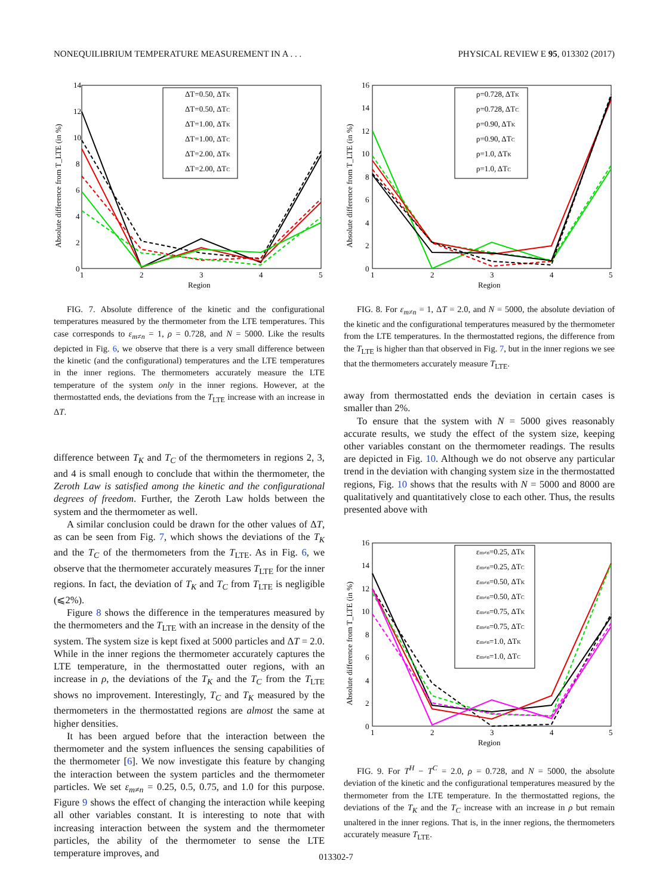NONEQUILIBRIUM TEMPERATURE MEASUREMENT IN A . . . PHYSICAL REVIEW E 95, 013302 (2017)
Absolute difference from T_LTE (in %)
14
12
10
8
6
4
2
0
1
2
3
4
5
Region
ΔT=0.50, ΔTK
ΔT=0.50, ΔTC
ΔT=1.00, ΔTK
ΔT=1.00, ΔTC
ΔT=2.00, ΔTK
ΔT=2.00, ΔTC
FIG. 7. Absolute difference of the kinetic and the configurational temperatures measured by the thermometer from the LTE temperatures. This case corresponds to ε<sub>m≠n</sub> = 1, ρ = 0.728, and N = 5000. Like the results depicted in Fig. 6, we observe that there is a very small difference between the kinetic (and the configurational) temperatures and the LTE temperatures in the inner regions. The thermometers accurately measure the LTE temperature of the system only in the inner regions. However, at the thermostatted ends, the deviations from the T<sub>LTE</sub> increase with an increase in ΔT.
difference between T<sub>K</sub> and T<sub>C</sub> of the thermometers in regions 2, 3, and 4 is small enough to conclude that within the thermometer, the Zeroth Law is satisfied among the kinetic and the configurational degrees of freedom. Further, the Zeroth Law holds between the system and the thermometer as well.
A similar conclusion could be drawn for the other values of ΔT, as can be seen from Fig. 7, which shows the deviations of the T<sub>K</sub> and the T<sub>C</sub> of the thermometers from the T<sub>LTE</sub>. As in Fig. 6, we observe that the thermometer accurately measures T<sub>LTE</sub> for the inner regions. In fact, the deviation of T<sub>K</sub> and T<sub>C</sub> from T<sub>LTE</sub> is negligible (⩽2%).
Figure 8 shows the difference in the temperatures measured by the thermometers and the T<sub>LTE</sub> with an increase in the density of the system. The system size is kept fixed at 5000 particles and ΔT = 2.0. While in the inner regions the thermometer accurately captures the LTE temperature, in the thermostatted outer regions, with an increase in ρ, the deviations of the T<sub>K</sub> and the T<sub>C</sub> from the T<sub>LTE</sub> shows no improvement. Interestingly, T<sub>C</sub> and T<sub>K</sub> measured by the thermometers in the thermostatted regions are almost the same at higher densities.
It has been argued before that the interaction between the thermometer and the system influences the sensing capabilities of the thermometer [6]. We now investigate this feature by changing the interaction between the system particles and the thermometer particles. We set ε<sub>m≠n</sub> = 0.25, 0.5, 0.75, and 1.0 for this purpose. Figure 9 shows the effect of changing the interaction while keeping all other variables constant. It is interesting to note that with increasing interaction between the system and the thermometer particles, the ability of the thermometer to sense the LTE temperature improves, and
Absolute difference from T_LTE (in %)
16
14
12
10
8
6
4
2
0
1
2
3
4
5
Region
ρ=0.728, ΔTK
ρ=0.728, ΔTC
ρ=0.90, ΔTK
ρ=0.90, ΔTC
ρ=1.0, ΔTK
ρ=1.0, ΔTC
FIG. 8. For ε<sub>m≠n</sub> = 1, ΔT = 2.0, and N = 5000, the absolute deviation of the kinetic and the configurational temperatures measured by the thermometer from the LTE temperatures. In the thermostatted regions, the difference from the T<sub>LTE</sub> is higher than that observed in Fig. 7, but in the inner regions we see that the thermometers accurately measure T<sub>LTE</sub>.
away from thermostatted ends the deviation in certain cases is smaller than 2%.
To ensure that the system with N = 5000 gives reasonably accurate results, we study the effect of the system size, keeping other variables constant on the thermometer readings. The results are depicted in Fig. 10. Although we do not observe any particular trend in the deviation with changing system size in the thermostatted regions, Fig. 10 shows that the results with N = 5000 and 8000 are qualitatively and quantitatively close to each other. Thus, the results presented above with
Absolute difference from T_LTE (in %)
16
14
12
10
8
6
4
2
0
1
2
3
4
5
Region
εm≠n=0.25, ΔTK
εm≠n=0.25, ΔTC
εm≠n=0.50, ΔTK
εm≠n=0.50, ΔTC
εm≠n=0.75, ΔTK
εm≠n=0.75, ΔTC
εm≠n=1.0, ΔTK
εm≠n=1.0, ΔTC
FIG. 9. For T<sup>H</sup> − T<sup>C</sup> = 2.0, ρ = 0.728, and N = 5000, the absolute deviation of the kinetic and the configurational temperatures measured by the thermometer from the LTE temperature. In the thermostatted regions, the deviations of the T<sub>K</sub> and the T<sub>C</sub> increase with an increase in ρ but remain unaltered in the inner regions. That is, in the inner regions, the thermometers accurately measure T<sub>LTE</sub>.
013302-7